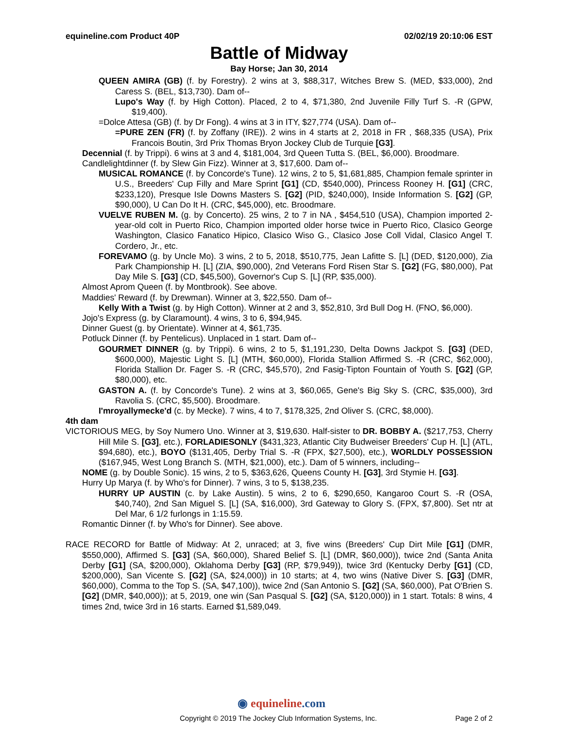equineline.com Product 40P 02/02/19 20:10:06 EST
Battle of Midway
Bay Horse; Jan 30, 2014
QUEEN AMIRA (GB) (f. by Forestry). 2 wins at 3, $88,317, Witches Brew S. (MED, $33,000), 2nd Caress S. (BEL, $13,730). Dam of--
Lupo's Way (f. by High Cotton). Placed, 2 to 4, $71,380, 2nd Juvenile Filly Turf S. -R (GPW, $19,400).
=Dolce Attesa (GB) (f. by Dr Fong). 4 wins at 3 in ITY, $27,774 (USA). Dam of--
=PURE ZEN (FR) (f. by Zoffany (IRE)). 2 wins in 4 starts at 2, 2018 in FR , $68,335 (USA), Prix Francois Boutin, 3rd Prix Thomas Bryon Jockey Club de Turquie [G3].
Decennial (f. by Trippi). 6 wins at 3 and 4, $181,004, 3rd Queen Tutta S. (BEL, $6,000). Broodmare.
Candlelightdinner (f. by Slew Gin Fizz). Winner at 3, $17,600. Dam of--
MUSICAL ROMANCE (f. by Concorde's Tune). 12 wins, 2 to 5, $1,681,885, Champion female sprinter in U.S., Breeders' Cup Filly and Mare Sprint [G1] (CD, $540,000), Princess Rooney H. [G1] (CRC, $233,120), Presque Isle Downs Masters S. [G2] (PID, $240,000), Inside Information S. [G2] (GP, $90,000), U Can Do It H. (CRC, $45,000), etc. Broodmare.
VUELVE RUBEN M. (g. by Concerto). 25 wins, 2 to 7 in NA , $454,510 (USA), Champion imported 2-year-old colt in Puerto Rico, Champion imported older horse twice in Puerto Rico, Clasico George Washington, Clasico Fanatico Hipico, Clasico Wiso G., Clasico Jose Coll Vidal, Clasico Angel T. Cordero, Jr., etc.
FOREVAMO (g. by Uncle Mo). 3 wins, 2 to 5, 2018, $510,775, Jean Lafitte S. [L] (DED, $120,000), Zia Park Championship H. [L] (ZIA, $90,000), 2nd Veterans Ford Risen Star S. [G2] (FG, $80,000), Pat Day Mile S. [G3] (CD, $45,500), Governor's Cup S. [L] (RP, $35,000).
Almost Aprom Queen (f. by Montbrook). See above.
Maddies' Reward (f. by Drewman). Winner at 3, $22,550. Dam of--
Kelly With a Twist (g. by High Cotton). Winner at 2 and 3, $52,810, 3rd Bull Dog H. (FNO, $6,000).
Jojo's Express (g. by Claramount). 4 wins, 3 to 6, $94,945.
Dinner Guest (g. by Orientate). Winner at 4, $61,735.
Potluck Dinner (f. by Pentelicus). Unplaced in 1 start. Dam of--
GOURMET DINNER (g. by Trippi). 6 wins, 2 to 5, $1,191,230, Delta Downs Jackpot S. [G3] (DED, $600,000), Majestic Light S. [L] (MTH, $60,000), Florida Stallion Affirmed S. -R (CRC, $62,000), Florida Stallion Dr. Fager S. -R (CRC, $45,570), 2nd Fasig-Tipton Fountain of Youth S. [G2] (GP, $80,000), etc.
GASTON A. (f. by Concorde's Tune). 2 wins at 3, $60,065, Gene's Big Sky S. (CRC, $35,000), 3rd Ravolia S. (CRC, $5,500). Broodmare.
I'mroyallymecke'd (c. by Mecke). 7 wins, 4 to 7, $178,325, 2nd Oliver S. (CRC, $8,000).
4th dam
VICTORIOUS MEG, by Soy Numero Uno. Winner at 3, $19,630. Half-sister to DR. BOBBY A. ($217,753, Cherry Hill Mile S. [G3], etc.), FORLADIESONLY ($431,323, Atlantic City Budweiser Breeders' Cup H. [L] (ATL, $94,680), etc.), BOYO ($131,405, Derby Trial S. -R (FPX, $27,500), etc.), WORLDLY POSSESSION ($167,945, West Long Branch S. (MTH, $21,000), etc.). Dam of 5 winners, including--
NOME (g. by Double Sonic). 15 wins, 2 to 5, $363,626, Queens County H. [G3], 3rd Stymie H. [G3].
Hurry Up Marya (f. by Who's for Dinner). 7 wins, 3 to 5, $138,235.
HURRY UP AUSTIN (c. by Lake Austin). 5 wins, 2 to 6, $290,650, Kangaroo Court S. -R (OSA, $40,740), 2nd San Miguel S. [L] (SA, $16,000), 3rd Gateway to Glory S. (FPX, $7,800). Set ntr at Del Mar, 6 1/2 furlongs in 1:15.59.
Romantic Dinner (f. by Who's for Dinner). See above.
RACE RECORD for Battle of Midway: At 2, unraced; at 3, five wins (Breeders' Cup Dirt Mile [G1] (DMR, $550,000), Affirmed S. [G3] (SA, $60,000), Shared Belief S. [L] (DMR, $60,000)), twice 2nd (Santa Anita Derby [G1] (SA, $200,000), Oklahoma Derby [G3] (RP, $79,949)), twice 3rd (Kentucky Derby [G1] (CD, $200,000), San Vicente S. [G2] (SA, $24,000)) in 10 starts; at 4, two wins (Native Diver S. [G3] (DMR, $60,000), Comma to the Top S. (SA, $47,100)), twice 2nd (San Antonio S. [G2] (SA, $60,000), Pat O'Brien S. [G2] (DMR, $40,000)); at 5, 2019, one win (San Pasqual S. [G2] (SA, $120,000)) in 1 start. Totals: 8 wins, 4 times 2nd, twice 3rd in 16 starts. Earned $1,589,049.
◉ equineline.com
Copyright © 2019 The Jockey Club Information Systems, Inc. Page 2 of 2